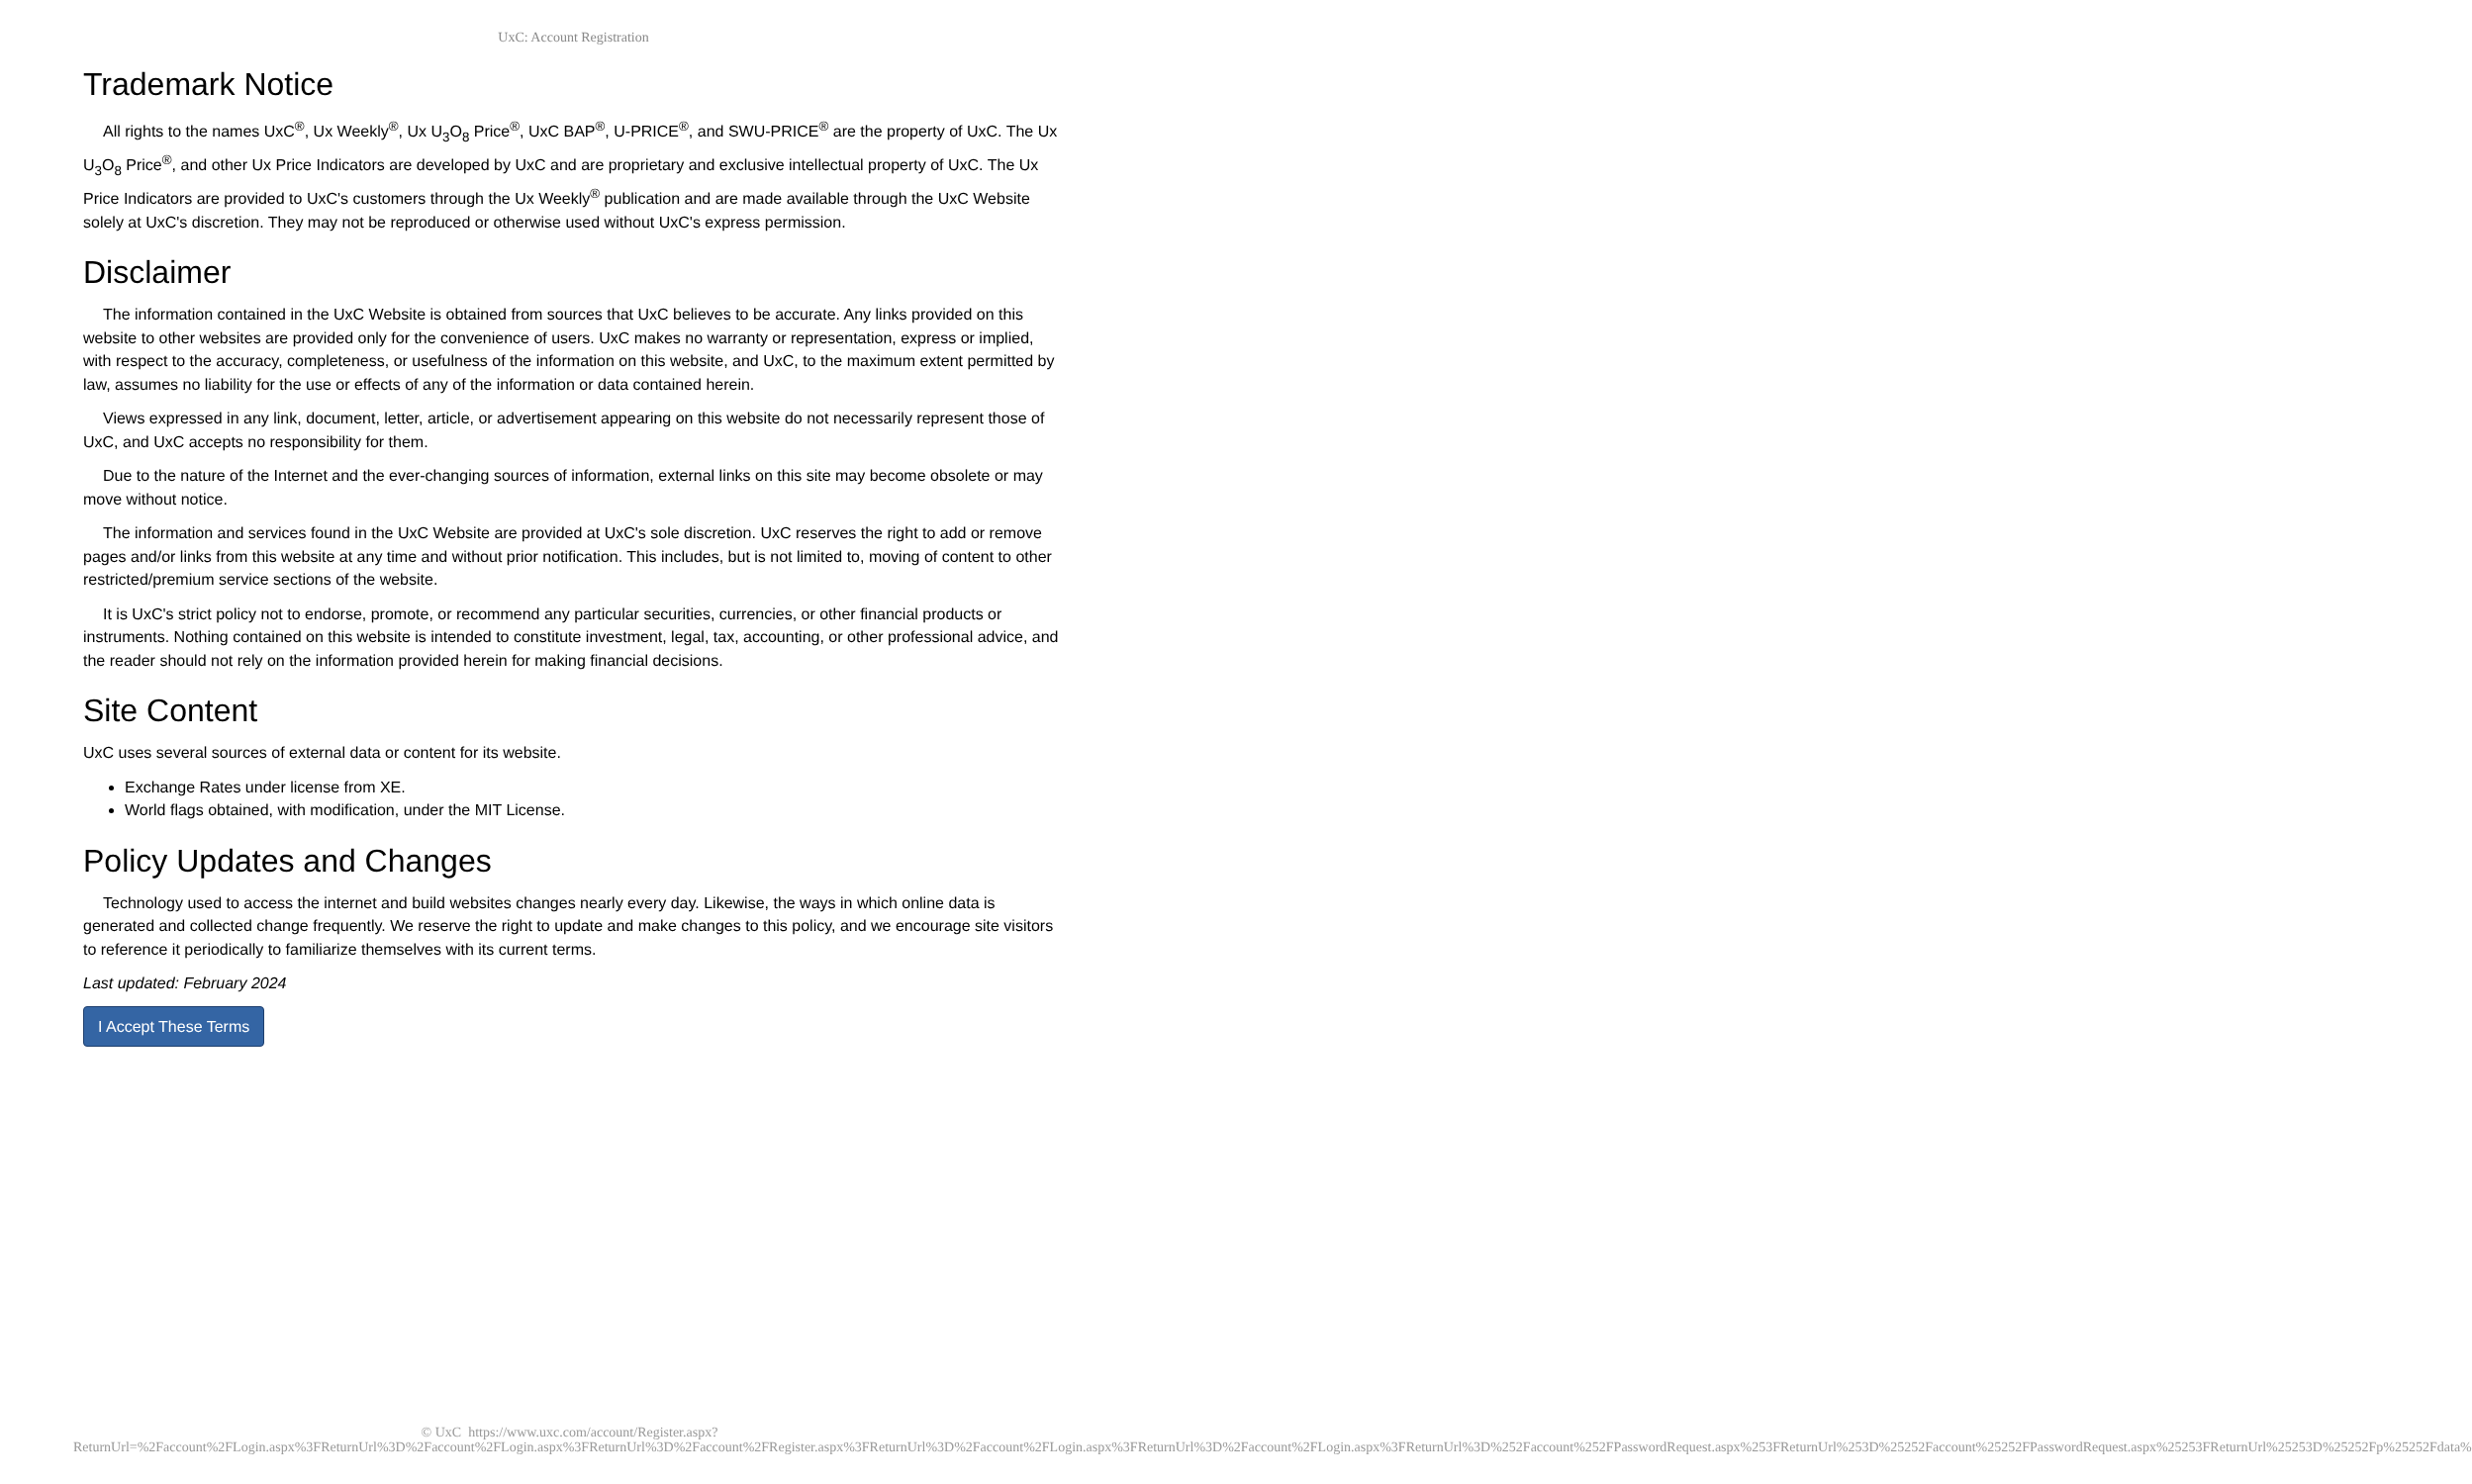UxC: Account Registration
Trademark Notice
All rights to the names UxC<sup>®</sup>, Ux Weekly<sup>®</sup>, Ux U<sub>3</sub>O<sub>8</sub> Price<sup>®</sup>, UxC BAP<sup>®</sup>, U-PRICE<sup>®</sup>, and SWU-PRICE<sup>®</sup> are the property of UxC. The Ux U<sub>3</sub>O<sub>8</sub> Price<sup>®</sup>, and other Ux Price Indicators are developed by UxC and are proprietary and exclusive intellectual property of UxC. The Ux Price Indicators are provided to UxC's customers through the Ux Weekly<sup>®</sup> publication and are made available through the UxC Website solely at UxC's discretion. They may not be reproduced or otherwise used without UxC's express permission.
Disclaimer
The information contained in the UxC Website is obtained from sources that UxC believes to be accurate. Any links provided on this website to other websites are provided only for the convenience of users. UxC makes no warranty or representation, express or implied, with respect to the accuracy, completeness, or usefulness of the information on this website, and UxC, to the maximum extent permitted by law, assumes no liability for the use or effects of any of the information or data contained herein.
Views expressed in any link, document, letter, article, or advertisement appearing on this website do not necessarily represent those of UxC, and UxC accepts no responsibility for them.
Due to the nature of the Internet and the ever-changing sources of information, external links on this site may become obsolete or may move without notice.
The information and services found in the UxC Website are provided at UxC's sole discretion. UxC reserves the right to add or remove pages and/or links from this website at any time and without prior notification. This includes, but is not limited to, moving of content to other restricted/premium service sections of the website.
It is UxC's strict policy not to endorse, promote, or recommend any particular securities, currencies, or other financial products or instruments. Nothing contained on this website is intended to constitute investment, legal, tax, accounting, or other professional advice, and the reader should not rely on the information provided herein for making financial decisions.
Site Content
UxC uses several sources of external data or content for its website.
Exchange Rates under license from XE.
World flags obtained, with modification, under the MIT License.
Policy Updates and Changes
Technology used to access the internet and build websites changes nearly every day. Likewise, the ways in which online data is generated and collected change frequently. We reserve the right to update and make changes to this policy, and we encourage site visitors to reference it periodically to familiarize themselves with its current terms.
Last updated: February 2024
I Accept These Terms
© UxC https://www.uxc.com/account/Register.aspx?ReturnUrl=%2Faccount%2FLogin.aspx%3FReturnUrl%3D%2Faccount%2FLogin.aspx%3FReturnUrl%3D%2Faccount%2FRegister.aspx%3FReturnUrl%3D%2Faccount%2FLogin.aspx%3FReturnUrl%3D%2Faccount%2FLogin.aspx%3FReturnUrl%3D%252Faccount%252FPasswordRequest.aspx%253FReturnUrl%253D%25252Faccount%25252FPasswordRequest.aspx%25253FReturnUrl%25253D%25252Fp%25252Fdata%